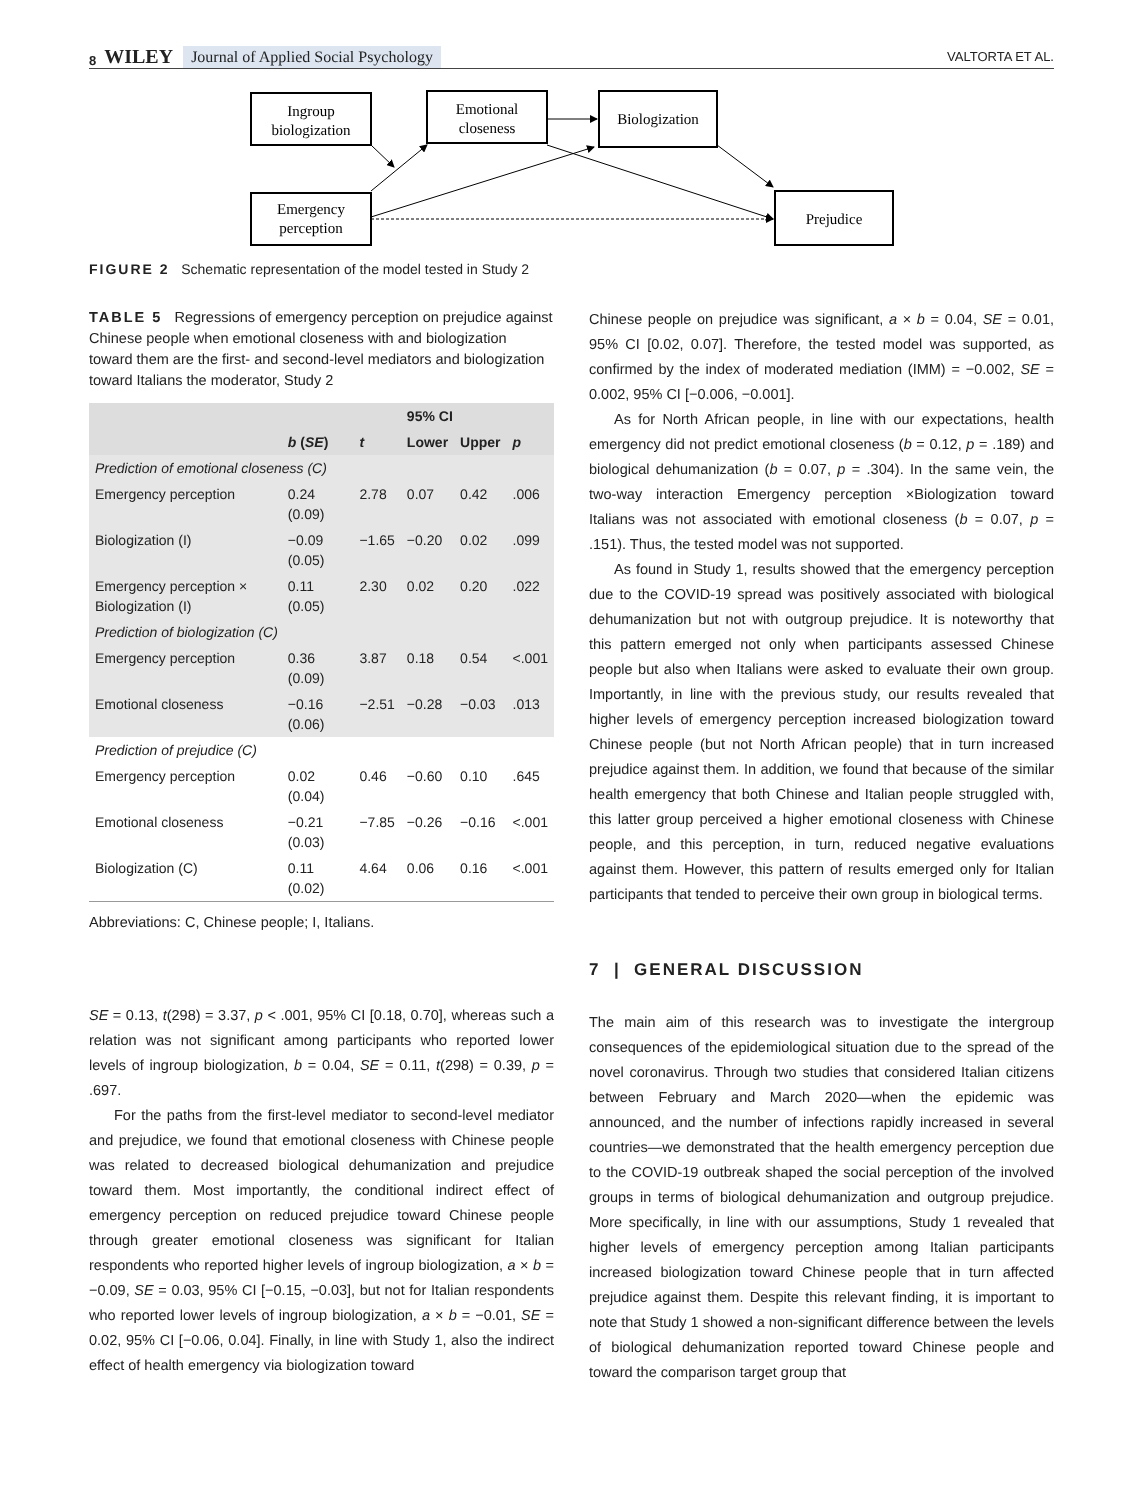8 WILEY Journal of Applied Social Psychology VALTORTA ET AL.
Ingroup
biologization
Emotional
closeness
Biologization
Emergency
perception
Prejudice
FIGURE 2 Schematic representation of the model tested in Study 2
TABLE 5 Regressions of emergency perception on prejudice against Chinese people when emotional closeness with and biologization toward them are the first- and second-level mediators and biologization toward Italians the moderator, Study 2
| | | | 95% CI | | |
| --- | --- | --- | --- | --- | --- |
| | b ( SE ) | t | Lower | Upper | p |
| Prediction of emotional closeness (C) | | | | | |
| Emergency perception | 0.24 (0.09) | 2.78 | 0.07 | 0.42 | .006 |
| Biologization (I) | −0.09 (0.05) | −1.65 | −0.20 | 0.02 | .099 |
| Emergency perception × Biologization (I) | 0.11 (0.05) | 2.30 | 0.02 | 0.20 | .022 |
| Prediction of biologization (C) | | | | | |
| Emergency perception | 0.36 (0.09) | 3.87 | 0.18 | 0.54 | <.001 |
| Emotional closeness | −0.16 (0.06) | −2.51 | −0.28 | −0.03 | .013 |
| Prediction of prejudice (C) | | | | | |
| Emergency perception | 0.02 (0.04) | 0.46 | −0.60 | 0.10 | .645 |
| Emotional closeness | −0.21 (0.03) | −7.85 | −0.26 | −0.16 | <.001 |
| Biologization (C) | 0.11 (0.02) | 4.64 | 0.06 | 0.16 | <.001 |
Abbreviations: C, Chinese people; I, Italians.
SE = 0.13, t(298) = 3.37, p < .001, 95% CI [0.18, 0.70], whereas such a relation was not significant among participants who reported lower levels of ingroup biologization, b = 0.04, SE = 0.11, t(298) = 0.39, p = .697.
For the paths from the first-level mediator to second-level mediator and prejudice, we found that emotional closeness with Chinese people was related to decreased biological dehumanization and prejudice toward them. Most importantly, the conditional indirect effect of emergency perception on reduced prejudice toward Chinese people through greater emotional closeness was significant for Italian respondents who reported higher levels of ingroup biologization, a × b = −0.09, SE = 0.03, 95% CI [−0.15, −0.03], but not for Italian respondents who reported lower levels of ingroup biologization, a × b = −0.01, SE = 0.02, 95% CI [−0.06, 0.04]. Finally, in line with Study 1, also the indirect effect of health emergency via biologization toward
Chinese people on prejudice was significant, a × b = 0.04, SE = 0.01, 95% CI [0.02, 0.07]. Therefore, the tested model was supported, as confirmed by the index of moderated mediation (IMM) = −0.002, SE = 0.002, 95% CI [−0.006, −0.001].
As for North African people, in line with our expectations, health emergency did not predict emotional closeness (b = 0.12, p = .189) and biological dehumanization (b = 0.07, p = .304). In the same vein, the two-way interaction Emergency perception ×Biologization toward Italians was not associated with emotional closeness (b = 0.07, p = .151). Thus, the tested model was not supported.
As found in Study 1, results showed that the emergency perception due to the COVID-19 spread was positively associated with biological dehumanization but not with outgroup prejudice. It is noteworthy that this pattern emerged not only when participants assessed Chinese people but also when Italians were asked to evaluate their own group. Importantly, in line with the previous study, our results revealed that higher levels of emergency perception increased biologization toward Chinese people (but not North African people) that in turn increased prejudice against them. In addition, we found that because of the similar health emergency that both Chinese and Italian people struggled with, this latter group perceived a higher emotional closeness with Chinese people, and this perception, in turn, reduced negative evaluations against them. However, this pattern of results emerged only for Italian participants that tended to perceive their own group in biological terms.
7 | GENERAL DISCUSSION
The main aim of this research was to investigate the intergroup consequences of the epidemiological situation due to the spread of the novel coronavirus. Through two studies that considered Italian citizens between February and March 2020—when the epidemic was announced, and the number of infections rapidly increased in several countries—we demonstrated that the health emergency perception due to the COVID-19 outbreak shaped the social perception of the involved groups in terms of biological dehumanization and outgroup prejudice. More specifically, in line with our assumptions, Study 1 revealed that higher levels of emergency perception among Italian participants increased biologization toward Chinese people that in turn affected prejudice against them. Despite this relevant finding, it is important to note that Study 1 showed a non-significant difference between the levels of biological dehumanization reported toward Chinese people and toward the comparison target group that